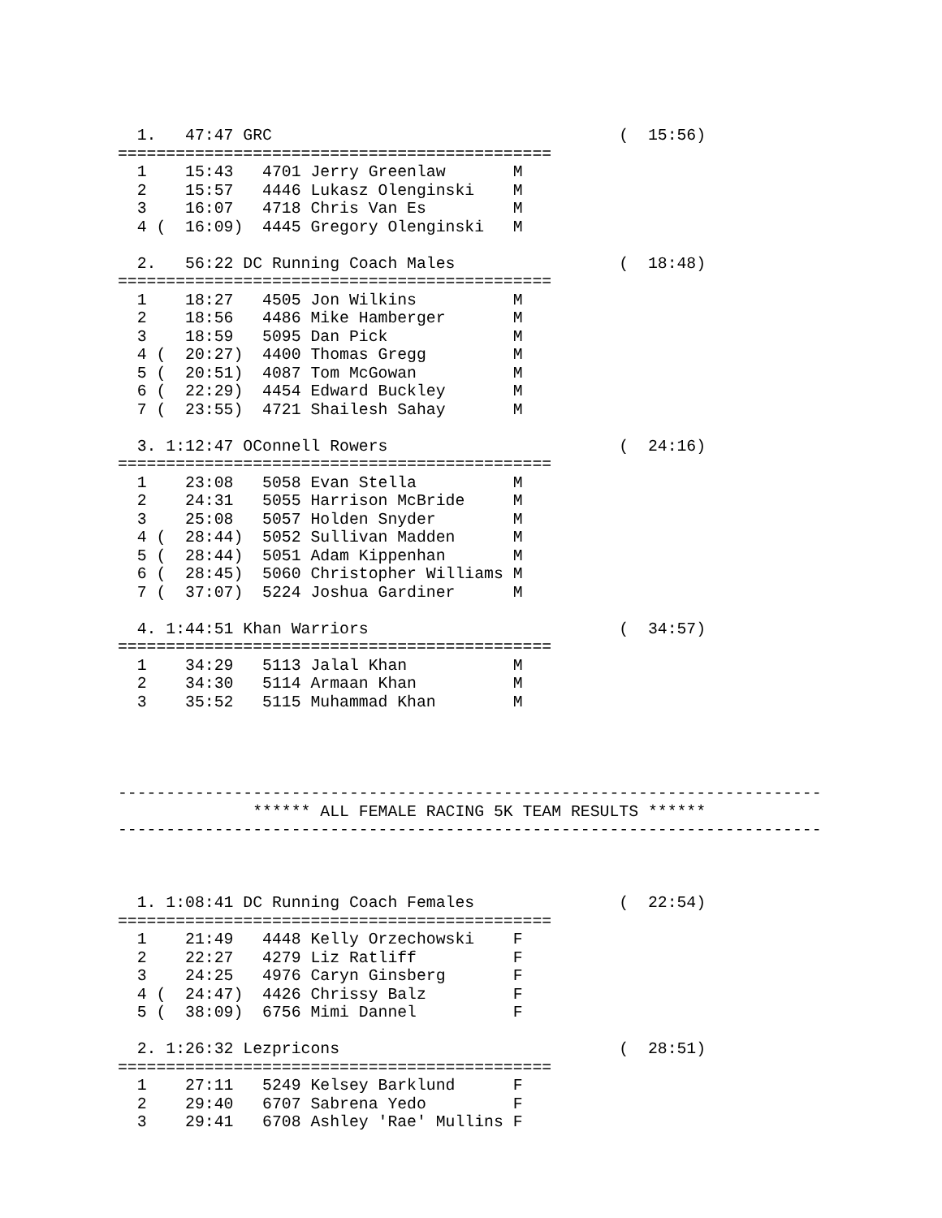1.   47:47 GRC                                    (  15:56)
=============================================
  1    15:43   4701 Jerry Greenlaw       M
  2    15:57   4446 Lukasz Olenginski    M
  3    16:07   4718 Chris Van Es         M
  4 (  16:09)  4445 Gregory Olenginski   M

  2.   56:22 DC Running Coach Males                 (  18:48)
=============================================
  1    18:27   4505 Jon Wilkins          M
  2    18:56   4486 Mike Hamberger       M
  3    18:59   5095 Dan Pick             M
  4 (  20:27)  4400 Thomas Gregg         M
  5 (  20:51)  4087 Tom McGowan          M
  6 (  22:29)  4454 Edward Buckley       M
  7 (  23:55)  4721 Shailesh Sahay       M

  3. 1:12:47 OConnell Rowers                        (  24:16)
=============================================
  1    23:08   5058 Evan Stella          M
  2    24:31   5055 Harrison McBride     M
  3    25:08   5057 Holden Snyder        M
  4 (  28:44)  5052 Sullivan Madden      M
  5 (  28:44)  5051 Adam Kippenhan       M
  6 (  28:45)  5060 Christopher Williams M
  7 (  37:07)  5224 Joshua Gardiner      M

  4. 1:44:51 Khan Warriors                          (  34:57)
=============================================
  1    34:29   5113 Jalal Khan           M
  2    34:30   5114 Armaan Khan          M
  3    35:52   5115 Muhammad Khan        M




-------------------------------------------------------------------------
              ****** ALL FEMALE RACING 5K TEAM RESULTS ******
-------------------------------------------------------------------------



  1. 1:08:41 DC Running Coach Females               (  22:54)
=============================================
  1    21:49   4448 Kelly Orzechowski    F
  2    22:27   4279 Liz Ratliff          F
  3    24:25   4976 Caryn Ginsberg       F
  4 (  24:47)  4426 Chrissy Balz         F
  5 (  38:09)  6756 Mimi Dannel          F

  2. 1:26:32 Lezpricons                             (  28:51)
=============================================
  1    27:11   5249 Kelsey Barklund      F
  2    29:40   6707 Sabrena Yedo         F
  3    29:41   6708 Ashley 'Rae' Mullins F